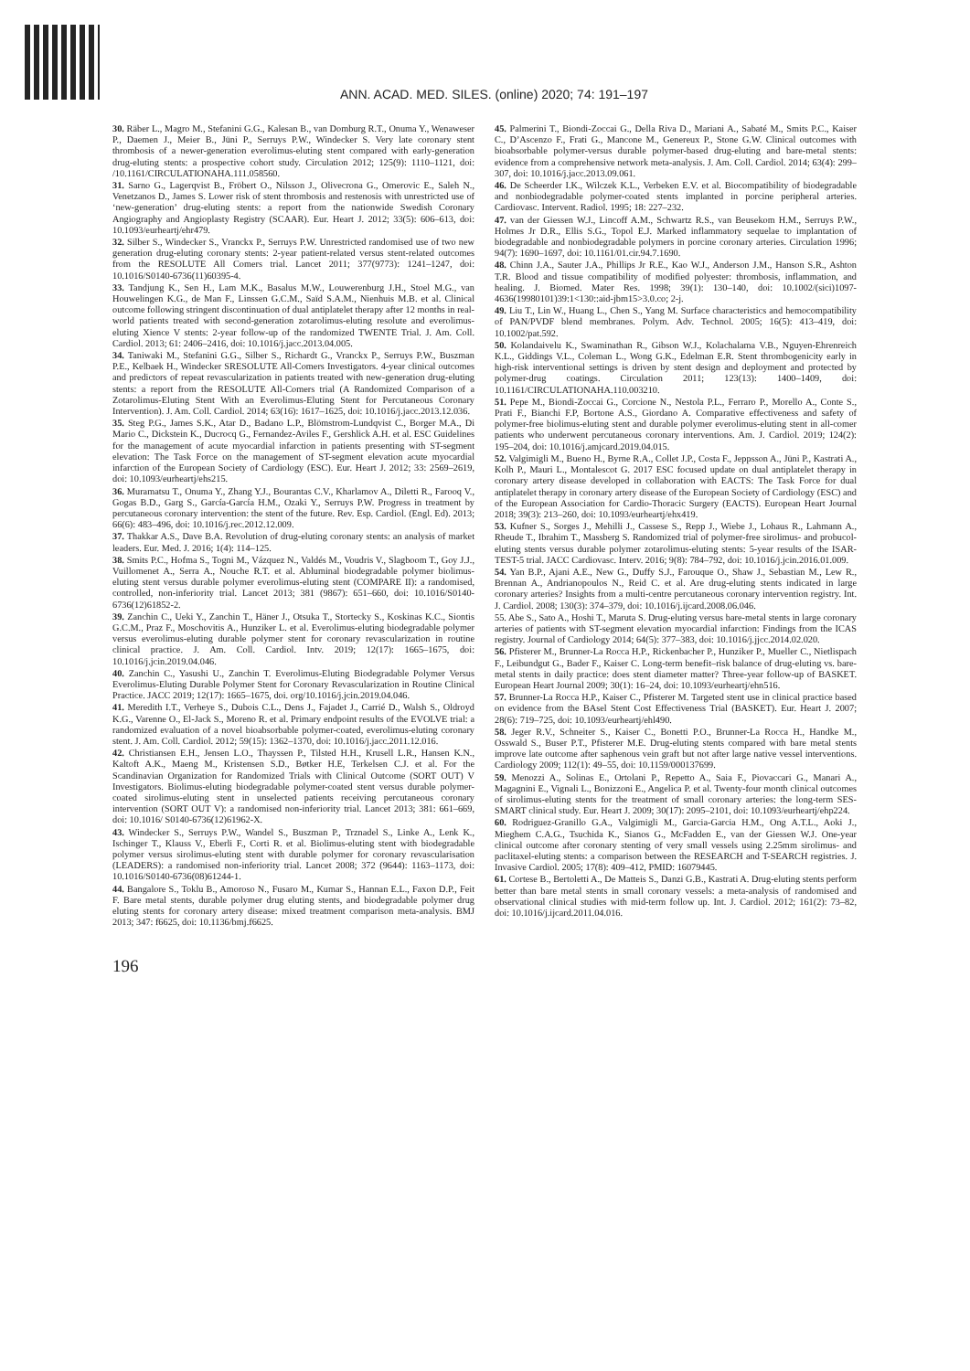ANN. ACAD. MED. SILES. (online) 2020; 74: 191–197
30. Räber L., Magro M., Stefanini G.G., Kalesan B., van Domburg R.T., Onuma Y., Wenaweser P., Daemen J., Meier B., Jüni P., Serruys P.W., Windecker S. Very late coronary stent thrombosis of a newer-generation everolimus-eluting stent compared with early-generation drug-eluting stents: a prospective cohort study. Circulation 2012; 125(9): 1110–1121, doi: /10.1161/CIRCULATIONAHA.111.058560.
31. Sarno G., Lagerqvist B., Fröbert O., Nilsson J., Olivecrona G., Omerovic E., Saleh N., Venetzanos D., James S. Lower risk of stent thrombosis and restenosis with unrestricted use of ‘new-generation’ drug-eluting stents: a report from the nationwide Swedish Coronary Angiography and Angioplasty Registry (SCAAR). Eur. Heart J. 2012; 33(5): 606–613, doi: 10.1093/eurheartj/ehr479.
32. Silber S., Windecker S., Vranckx P., Serruys P.W. Unrestricted randomised use of two new generation drug-eluting coronary stents: 2-year patient-related versus stent-related outcomes from the RESOLUTE All Comers trial. Lancet 2011; 377(9773): 1241–1247, doi: 10.1016/S0140-6736(11)60395-4.
33. Tandjung K., Sen H., Lam M.K., Basalus M.W., Louwerenburg J.H., Stoel M.G., van Houwelingen K.G., de Man F., Linssen G.C.M., Saïd S.A.M., Nienhuis M.B. et al. Clinical outcome following stringent discontinuation of dual antiplatelet therapy after 12 months in real-world patients treated with second-generation zotarolimus-eluting resolute and everolimus-eluting Xience V stents: 2-year follow-up of the randomized TWENTE Trial. J. Am. Coll. Cardiol. 2013; 61: 2406–2416, doi: 10.1016/j.jacc.2013.04.005.
34. Taniwaki M., Stefanini G.G., Silber S., Richardt G., Vranckx P., Serruys P.W., Buszman P.E., Kelbaek H., Windecker SRESOLUTE All-Comers Investigators. 4-year clinical outcomes and predictors of repeat revascularization in patients treated with new-generation drug-eluting stents: a report from the RESOLUTE All-Comers trial (A Randomized Comparison of a Zotarolimus-Eluting Stent With an Everolimus-Eluting Stent for Percutaneous Coronary Intervention). J. Am. Coll. Cardiol. 2014; 63(16): 1617–1625, doi: 10.1016/j.jacc.2013.12.036.
35. Steg P.G., James S.K., Atar D., Badano L.P., Blömstrom-Lundqvist C., Borger M.A., Di Mario C., Dickstein K., Ducrocq G., Fernandez-Aviles F., Gershlick A.H. et al. ESC Guidelines for the management of acute myocardial infarction in patients presenting with ST-segment elevation: The Task Force on the management of ST-segment elevation acute myocardial infarction of the European Society of Cardiology (ESC). Eur. Heart J. 2012; 33: 2569–2619, doi: 10.1093/eurheartj/ehs215.
36. Muramatsu T., Onuma Y., Zhang Y.J., Bourantas C.V., Kharlamov A., Diletti R., Farooq V., Gogas B.D., Garg S., García-García H.M., Ozaki Y., Serruys P.W. Progress in treatment by percutaneous coronary intervention: the stent of the future. Rev. Esp. Cardiol. (Engl. Ed). 2013; 66(6): 483–496, doi: 10.1016/j.rec.2012.12.009.
37. Thakkar A.S., Dave B.A. Revolution of drug-eluting coronary stents: an analysis of market leaders. Eur. Med. J. 2016; 1(4): 114–125.
38. Smits P.C., Hofma S., Togni M., Vázquez N., Valdés M., Voudris V., Slagboom T., Goy J.J., Vuillomenet A., Serra A., Nouche R.T. et al. Abluminal biodegradable polymer biolimus-eluting stent versus durable polymer everolimus-eluting stent (COMPARE II): a randomised, controlled, non-inferiority trial. Lancet 2013; 381 (9867): 651–660, doi: 10.1016/S0140-6736(12)61852-2.
39. Zanchin C., Ueki Y., Zanchin T., Häner J., Otsuka T., Stortecky S., Koskinas K.C., Siontis G.C.M., Praz F., Moschovitis A., Hunziker L. et al. Everolimus-eluting biodegradable polymer versus everolimus-eluting durable polymer stent for coronary revascularization in routine clinical practice. J. Am. Coll. Cardiol. Intv. 2019; 12(17): 1665–1675, doi: 10.1016/j.jcin.2019.04.046.
40. Zanchin C., Yasushi U., Zanchin T. Everolimus-Eluting Biodegradable Polymer Versus Everolimus-Eluting Durable Polymer Stent for Coronary Revascularization in Routine Clinical Practice. JACC 2019; 12(17): 1665–1675, doi. org/10.1016/j.jcin.2019.04.046.
41. Meredith I.T., Verheye S., Dubois C.L., Dens J., Fajadet J., Carrié D., Walsh S., Oldroyd K.G., Varenne O., El-Jack S., Moreno R. et al. Primary endpoint results of the EVOLVE trial: a randomized evaluation of a novel bioabsorbable polymer-coated, everolimus-eluting coronary stent. J. Am. Coll. Cardiol. 2012; 59(15): 1362–1370, doi: 10.1016/j.jacc.2011.12.016.
42. Christiansen E.H., Jensen L.O., Thayssen P., Tilsted H.H., Krusell L.R., Hansen K.N., Kaltoft A.K., Maeng M., Kristensen S.D., Bøtker H.E, Terkelsen C.J. et al. For the Scandinavian Organization for Randomized Trials with Clinical Outcome (SORT OUT) V Investigators. Biolimus-eluting biodegradable polymer-coated stent versus durable polymer-coated sirolimus-eluting stent in unselected patients receiving percutaneous coronary intervention (SORT OUT V): a randomised non-inferiority trial. Lancet 2013; 381: 661–669, doi: 10.1016/ S0140-6736(12)61962-X.
43. Windecker S., Serruys P.W., Wandel S., Buszman P., Trznadel S., Linke A., Lenk K., Ischinger T., Klauss V., Eberli F., Corti R. et al. Biolimus-eluting stent with biodegradable polymer versus sirolimus-eluting stent with durable polymer for coronary revascularisation (LEADERS): a randomised non-inferiority trial. Lancet 2008; 372 (9644): 1163–1173, doi: 10.1016/S0140-6736(08)61244-1.
44. Bangalore S., Toklu B., Amoroso N., Fusaro M., Kumar S., Hannan E.L., Faxon D.P., Feit F. Bare metal stents, durable polymer drug eluting stents, and biodegradable polymer drug eluting stents for coronary artery disease: mixed treatment comparison meta-analysis. BMJ 2013; 347: f6625, doi: 10.1136/bmj.f6625.
45. Palmerini T., Biondi-Zoccai G., Della Riva D., Mariani A., Sabaté M., Smits P.C., Kaiser C., D’Ascenzo F., Frati G., Mancone M., Genereux P., Stone G.W. Clinical outcomes with bioabsorbable polymer-versus durable polymer-based drug-eluting and bare-metal stents: evidence from a comprehensive network meta-analysis. J. Am. Coll. Cardiol. 2014; 63(4): 299–307, doi: 10.1016/j.jacc.2013.09.061.
46. De Scheerder I.K., Wilczek K.L., Verbeken E.V. et al. Biocompatibility of biodegradable and nonbiodegradable polymer-coated stents implanted in porcine peripheral arteries. Cardiovasc. Intervent. Radiol. 1995; 18: 227–232.
47. van der Giessen W.J., Lincoff A.M., Schwartz R.S., van Beusekom H.M., Serruys P.W., Holmes Jr D.R., Ellis S.G., Topol E.J. Marked inflammatory sequelae to implantation of biodegradable and nonbiodegradable polymers in porcine coronary arteries. Circulation 1996; 94(7): 1690–1697, doi: 10.1161/01.cir.94.7.1690.
48. Chinn J.A., Sauter J.A., Phillips Jr R.E., Kao W.J., Anderson J.M., Hanson S.R., Ashton T.R. Blood and tissue compatibility of modified polyester: thrombosis, inflammation, and healing. J. Biomed. Mater Res. 1998; 39(1): 130–140, doi: 10.1002/(sici)1097-4636(19980101)39:1<130::aid-jbm15>3.0.co; 2-j.
49. Liu T., Lin W., Huang L., Chen S., Yang M. Surface characteristics and hemocompatibility of PAN/PVDF blend membranes. Polym. Adv. Technol. 2005; 16(5): 413–419, doi: 10.1002/pat.592.
50. Kolandaivelu K., Swaminathan R., Gibson W.J., Kolachalama V.B., Nguyen-Ehrenreich K.L., Giddings V.L., Coleman L., Wong G.K., Edelman E.R. Stent thrombogenicity early in high-risk interventional settings is driven by stent design and deployment and protected by polymer-drug coatings. Circulation 2011; 123(13): 1400–1409, doi: 10.1161/CIRCULATIONAHA.110.003210.
51. Pepe M., Biondi-Zoccai G., Corcione N., Nestola P.L., Ferraro P., Morello A., Conte S., Prati F., Bianchi F.P, Bortone A.S., Giordano A. Comparative effectiveness and safety of polymer-free biolimus-eluting stent and durable polymer everolimus-eluting stent in all-comer patients who underwent percutaneous coronary interventions. Am. J. Cardiol. 2019; 124(2): 195–204, doi: 10.1016/j.amjcard.2019.04.015.
52. Valgimigli M., Bueno H., Byrne R.A., Collet J.P., Costa F., Jeppsson A., Jüni P., Kastrati A., Kolh P., Mauri L., Montalescot G. 2017 ESC focused update on dual antiplatelet therapy in coronary artery disease developed in collaboration with EACTS: The Task Force for dual antiplatelet therapy in coronary artery disease of the European Society of Cardiology (ESC) and of the European Association for Cardio-Thoracic Surgery (EACTS). European Heart Journal 2018; 39(3): 213–260, doi: 10.1093/eurheartj/ehx419.
53. Kufner S., Sorges J., Mehilli J., Cassese S., Repp J., Wiebe J., Lohaus R., Lahmann A., Rheude T., Ibrahim T., Massberg S. Randomized trial of polymer-free sirolimus- and probucol-eluting stents versus durable polymer zotarolimus-eluting stents: 5-year results of the ISAR-TEST-5 trial. JACC Cardiovasc. Interv. 2016; 9(8): 784–792, doi: 10.1016/j.jcin.2016.01.009.
54. Yan B.P., Ajani A.E., New G., Duffy S.J., Farouque O., Shaw J., Sebastian M., Lew R., Brennan A., Andrianopoulos N., Reid C. et al. Are drug-eluting stents indicated in large coronary arteries? Insights from a multi-centre percutaneous coronary intervention registry. Int. J. Cardiol. 2008; 130(3): 374–379, doi: 10.1016/j.ijcard.2008.06.046.
55. Abe S., Sato A., Hoshi T., Maruta S. Drug-eluting versus bare-metal stents in large coronary arteries of patients with ST-segment elevation myocardial infarction: Findings from the ICAS registry. Journal of Cardiology 2014; 64(5): 377–383, doi: 10.1016/j.jjcc.2014.02.020.
56. Pfisterer M., Brunner-La Rocca H.P., Rickenbacher P., Hunziker P., Mueller C., Nietlispach F., Leibundgut G., Bader F., Kaiser C. Long-term benefit–risk balance of drug-eluting vs. bare-metal stents in daily practice: does stent diameter matter? Three-year follow-up of BASKET. European Heart Journal 2009; 30(1): 16–24, doi: 10.1093/eurheartj/ehn516.
57. Brunner-La Rocca H.P., Kaiser C., Pfisterer M. Targeted stent use in clinical practice based on evidence from the BAsel Stent Cost Effectiveness Trial (BASKET). Eur. Heart J. 2007; 28(6): 719–725, doi: 10.1093/eurheartj/ehl490.
58. Jeger R.V., Schneiter S., Kaiser C., Bonetti P.O., Brunner-La Rocca H., Handke M., Osswald S., Buser P.T., Pfisterer M.E. Drug-eluting stents compared with bare metal stents improve late outcome after saphenous vein graft but not after large native vessel interventions. Cardiology 2009; 112(1): 49–55, doi: 10.1159/000137699.
59. Menozzi A., Solinas E., Ortolani P., Repetto A., Saia F., Piovaccari G., Manari A., Magagnini E., Vignali L., Bonizzoni E., Angelica P. et al. Twenty-four month clinical outcomes of sirolimus-eluting stents for the treatment of small coronary arteries: the long-term SES-SMART clinical study. Eur. Heart J. 2009; 30(17): 2095–2101, doi: 10.1093/eurheartj/ehp224.
60. Rodriguez-Granillo G.A., Valgimigli M., Garcia-Garcia H.M., Ong A.T.L., Aoki J., Mieghem C.A.G., Tsuchida K., Sianos G., McFadden E., van der Giessen W.J. One-year clinical outcome after coronary stenting of very small vessels using 2.25mm sirolimus- and paclitaxel-eluting stents: a comparison between the RESEARCH and T-SEARCH registries. J. Invasive Cardiol. 2005; 17(8): 409–412, PMID: 16079445.
61. Cortese B., Bertoletti A., De Matteis S., Danzi G.B., Kastrati A. Drug-eluting stents perform better than bare metal stents in small coronary vessels: a meta-analysis of randomised and observational clinical studies with mid-term follow up. Int. J. Cardiol. 2012; 161(2): 73–82, doi: 10.1016/j.ijcard.2011.04.016.
196